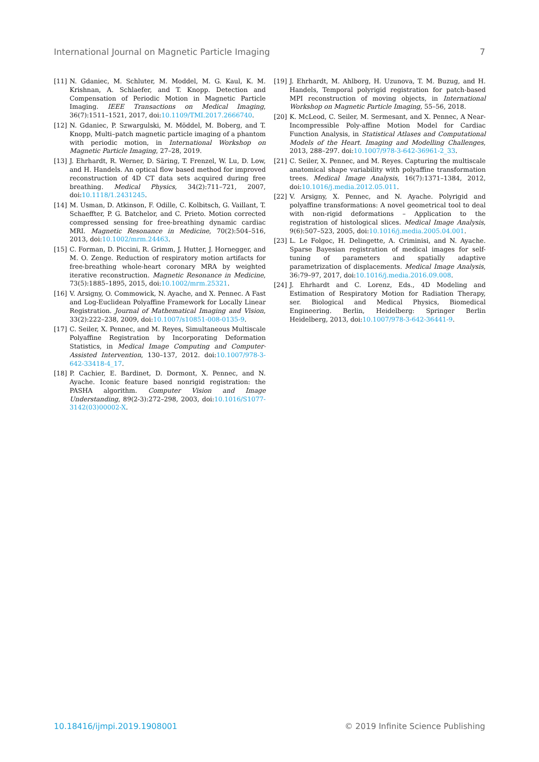International Journal on Magnetic Particle Imaging 7
[11] N. Gdaniec, M. Schluter, M. Moddel, M. G. Kaul, K. M. Krishnan, A. Schlaefer, and T. Knopp. Detection and Compensation of Periodic Motion in Magnetic Particle Imaging. IEEE Transactions on Medical Imaging, 36(7):1511–1521, 2017, doi:10.1109/TMI.2017.2666740.
[12] N. Gdaniec, P. Szwargulski, M. Möddel, M. Boberg, and T. Knopp, Multi–patch magnetic particle imaging of a phantom with periodic motion, in International Workshop on Magnetic Particle Imaging, 27–28, 2019.
[13] J. Ehrhardt, R. Werner, D. Säring, T. Frenzel, W. Lu, D. Low, and H. Handels. An optical flow based method for improved reconstruction of 4D CT data sets acquired during free breathing. Medical Physics, 34(2):711–721, 2007, doi:10.1118/1.2431245.
[14] M. Usman, D. Atkinson, F. Odille, C. Kolbitsch, G. Vaillant, T. Schaeffter, P. G. Batchelor, and C. Prieto. Motion corrected compressed sensing for free-breathing dynamic cardiac MRI. Magnetic Resonance in Medicine, 70(2):504–516, 2013, doi:10.1002/mrm.24463.
[15] C. Forman, D. Piccini, R. Grimm, J. Hutter, J. Hornegger, and M. O. Zenge. Reduction of respiratory motion artifacts for free-breathing whole-heart coronary MRA by weighted iterative reconstruction. Magnetic Resonance in Medicine, 73(5):1885–1895, 2015, doi:10.1002/mrm.25321.
[16] V. Arsigny, O. Commowick, N. Ayache, and X. Pennec. A Fast and Log-Euclidean Polyaffine Framework for Locally Linear Registration. Journal of Mathematical Imaging and Vision, 33(2):222–238, 2009, doi:10.1007/s10851-008-0135-9.
[17] C. Seiler, X. Pennec, and M. Reyes, Simultaneous Multiscale Polyaffine Registration by Incorporating Deformation Statistics, in Medical Image Computing and Computer-Assisted Intervention, 130–137, 2012. doi:10.1007/978-3-642-33418-4_17.
[18] P. Cachier, E. Bardinet, D. Dormont, X. Pennec, and N. Ayache. Iconic feature based nonrigid registration: the PASHA algorithm. Computer Vision and Image Understanding, 89(2-3):272–298, 2003, doi:10.1016/S1077-3142(03)00002-X.
[19] J. Ehrhardt, M. Ahlborg, H. Uzunova, T. M. Buzug, and H. Handels, Temporal polyrigid registration for patch-based MPI reconstruction of moving objects, in International Workshop on Magnetic Particle Imaging, 55–56, 2018.
[20] K. McLeod, C. Seiler, M. Sermesant, and X. Pennec, A Near-Incompressible Poly-affine Motion Model for Cardiac Function Analysis, in Statistical Atlases and Computational Models of the Heart. Imaging and Modelling Challenges, 2013, 288–297. doi:10.1007/978-3-642-36961-2_33.
[21] C. Seiler, X. Pennec, and M. Reyes. Capturing the multiscale anatomical shape variability with polyaffine transformation trees. Medical Image Analysis, 16(7):1371–1384, 2012, doi:10.1016/j.media.2012.05.011.
[22] V. Arsigny, X. Pennec, and N. Ayache. Polyrigid and polyaffine transformations: A novel geometrical tool to deal with non-rigid deformations – Application to the registration of histological slices. Medical Image Analysis, 9(6):507–523, 2005, doi:10.1016/j.media.2005.04.001.
[23] L. Le Folgoc, H. Delingette, A. Criminisi, and N. Ayache. Sparse Bayesian registration of medical images for self-tuning of parameters and spatially adaptive parametrization of displacements. Medical Image Analysis, 36:79–97, 2017, doi:10.1016/j.media.2016.09.008.
[24] J. Ehrhardt and C. Lorenz, Eds., 4D Modeling and Estimation of Respiratory Motion for Radiation Therapy, ser. Biological and Medical Physics, Biomedical Engineering. Berlin, Heidelberg: Springer Berlin Heidelberg, 2013, doi:10.1007/978-3-642-36441-9.
10.18416/ijmpi.2019.1908001 © 2019 Infinite Science Publishing